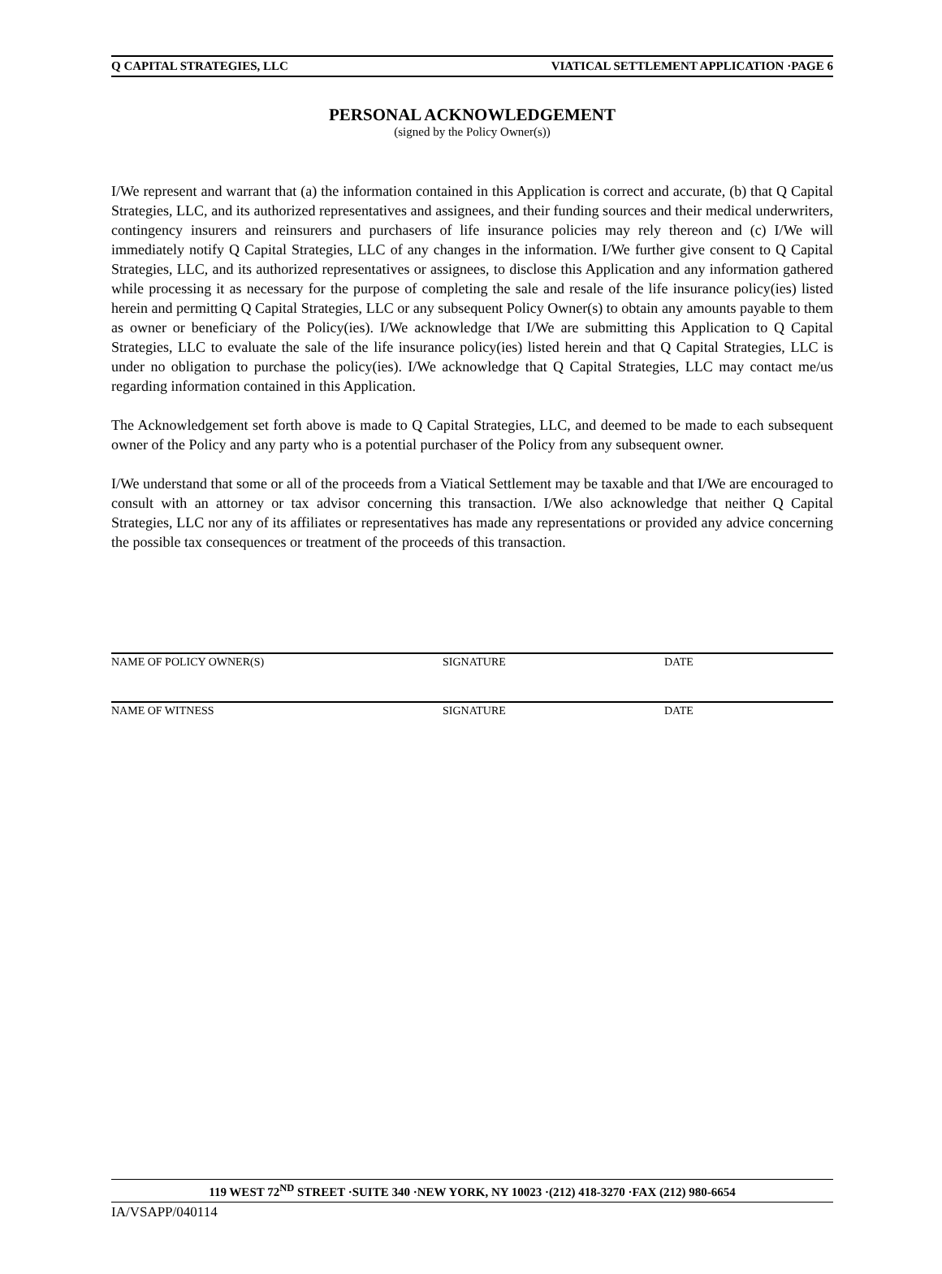Q CAPITAL STRATEGIES, LLC VIATICAL SETTLEMENT APPLICATION ·PAGE 6
PERSONAL ACKNOWLEDGEMENT
(signed by the Policy Owner(s))
I/We represent and warrant that (a) the information contained in this Application is correct and accurate, (b) that Q Capital Strategies, LLC, and its authorized representatives and assignees, and their funding sources and their medical underwriters, contingency insurers and reinsurers and purchasers of life insurance policies may rely thereon and (c) I/We will immediately notify Q Capital Strategies, LLC of any changes in the information. I/We further give consent to Q Capital Strategies, LLC, and its authorized representatives or assignees, to disclose this Application and any information gathered while processing it as necessary for the purpose of completing the sale and resale of the life insurance policy(ies) listed herein and permitting Q Capital Strategies, LLC or any subsequent Policy Owner(s) to obtain any amounts payable to them as owner or beneficiary of the Policy(ies). I/We acknowledge that I/We are submitting this Application to Q Capital Strategies, LLC to evaluate the sale of the life insurance policy(ies) listed herein and that Q Capital Strategies, LLC is under no obligation to purchase the policy(ies). I/We acknowledge that Q Capital Strategies, LLC may contact me/us regarding information contained in this Application.
The Acknowledgement set forth above is made to Q Capital Strategies, LLC, and deemed to be made to each subsequent owner of the Policy and any party who is a potential purchaser of the Policy from any subsequent owner.
I/We understand that some or all of the proceeds from a Viatical Settlement may be taxable and that I/We are encouraged to consult with an attorney or tax advisor concerning this transaction. I/We also acknowledge that neither Q Capital Strategies, LLC nor any of its affiliates or representatives has made any representations or provided any advice concerning the possible tax consequences or treatment of the proceeds of this transaction.
NAME OF POLICY OWNER(S) SIGNATURE DATE
NAME OF WITNESS SIGNATURE DATE
119 WEST 72<sup>ND</sup> STREET ·SUITE 340 ·NEW YORK, NY 10023 ·(212) 418-3270 ·FAX (212) 980-6654
IA/VSAPP/040114